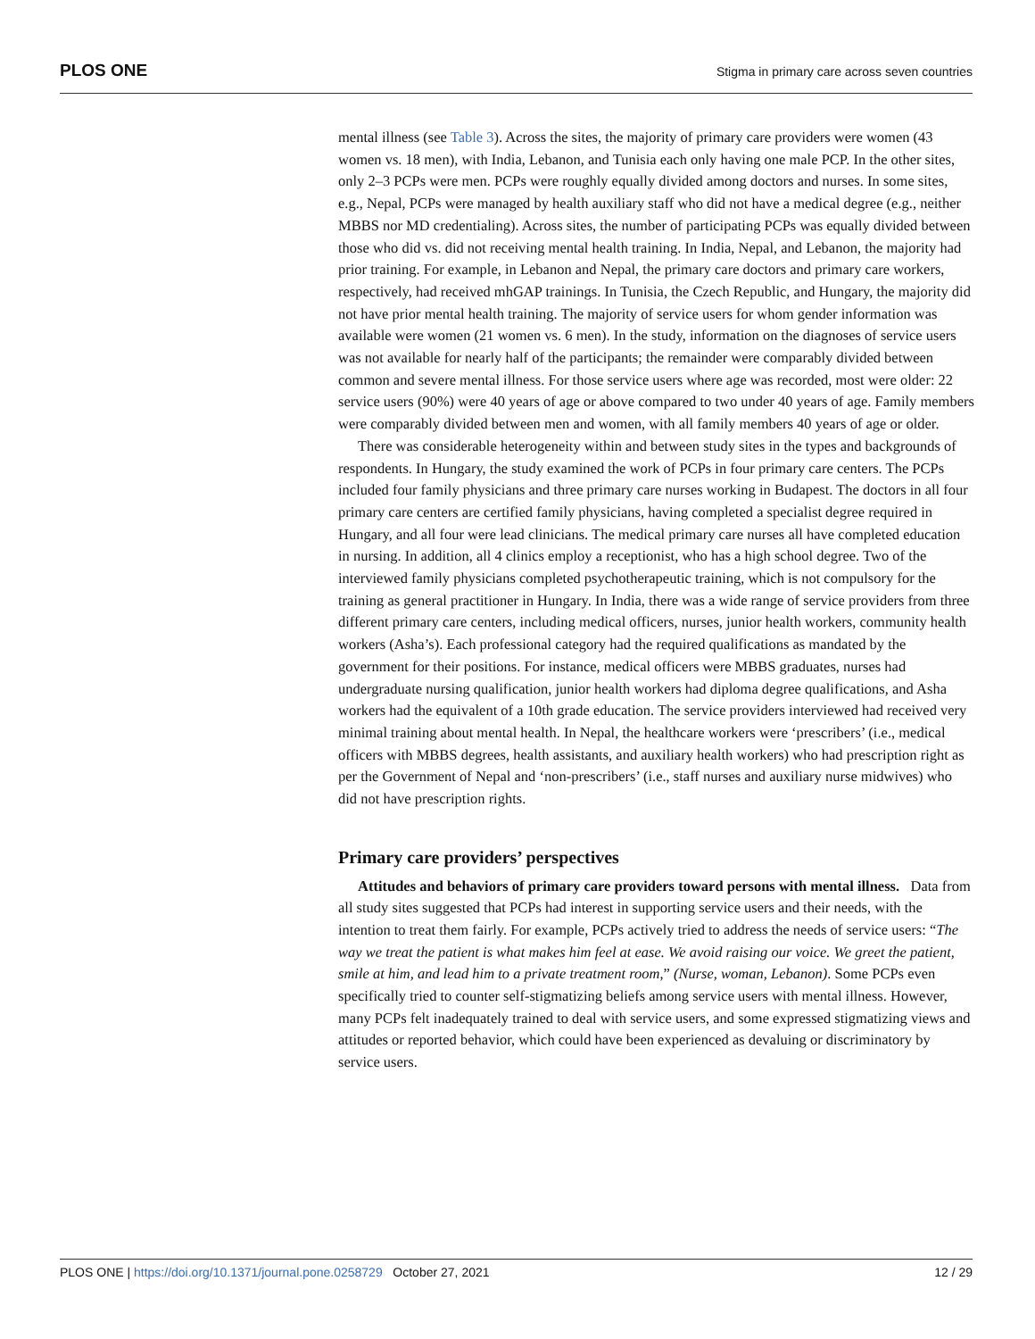PLOS ONE Stigma in primary care across seven countries
mental illness (see Table 3). Across the sites, the majority of primary care providers were women (43 women vs. 18 men), with India, Lebanon, and Tunisia each only having one male PCP. In the other sites, only 2–3 PCPs were men. PCPs were roughly equally divided among doctors and nurses. In some sites, e.g., Nepal, PCPs were managed by health auxiliary staff who did not have a medical degree (e.g., neither MBBS nor MD credentialing). Across sites, the number of participating PCPs was equally divided between those who did vs. did not receiving mental health training. In India, Nepal, and Lebanon, the majority had prior training. For example, in Lebanon and Nepal, the primary care doctors and primary care workers, respectively, had received mhGAP trainings. In Tunisia, the Czech Republic, and Hungary, the majority did not have prior mental health training. The majority of service users for whom gender information was available were women (21 women vs. 6 men). In the study, information on the diagnoses of service users was not available for nearly half of the participants; the remainder were comparably divided between common and severe mental illness. For those service users where age was recorded, most were older: 22 service users (90%) were 40 years of age or above compared to two under 40 years of age. Family members were comparably divided between men and women, with all family members 40 years of age or older.
There was considerable heterogeneity within and between study sites in the types and backgrounds of respondents. In Hungary, the study examined the work of PCPs in four primary care centers. The PCPs included four family physicians and three primary care nurses working in Budapest. The doctors in all four primary care centers are certified family physicians, having completed a specialist degree required in Hungary, and all four were lead clinicians. The medical primary care nurses all have completed education in nursing. In addition, all 4 clinics employ a receptionist, who has a high school degree. Two of the interviewed family physicians completed psychotherapeutic training, which is not compulsory for the training as general practitioner in Hungary. In India, there was a wide range of service providers from three different primary care centers, including medical officers, nurses, junior health workers, community health workers (Asha’s). Each professional category had the required qualifications as mandated by the government for their positions. For instance, medical officers were MBBS graduates, nurses had undergraduate nursing qualification, junior health workers had diploma degree qualifications, and Asha workers had the equivalent of a 10th grade education. The service providers interviewed had received very minimal training about mental health. In Nepal, the healthcare workers were ‘prescribers’ (i.e., medical officers with MBBS degrees, health assistants, and auxiliary health workers) who had prescription right as per the Government of Nepal and ‘non-prescribers’ (i.e., staff nurses and auxiliary nurse midwives) who did not have prescription rights.
Primary care providers’ perspectives
Attitudes and behaviors of primary care providers toward persons with mental illness. Data from all study sites suggested that PCPs had interest in supporting service users and their needs, with the intention to treat them fairly. For example, PCPs actively tried to address the needs of service users: “The way we treat the patient is what makes him feel at ease. We avoid raising our voice. We greet the patient, smile at him, and lead him to a private treatment room,” (Nurse, woman, Lebanon). Some PCPs even specifically tried to counter self-stigmatizing beliefs among service users with mental illness. However, many PCPs felt inadequately trained to deal with service users, and some expressed stigmatizing views and attitudes or reported behavior, which could have been experienced as devaluing or discriminatory by service users.
PLOS ONE | https://doi.org/10.1371/journal.pone.0258729 October 27, 2021 12 / 29